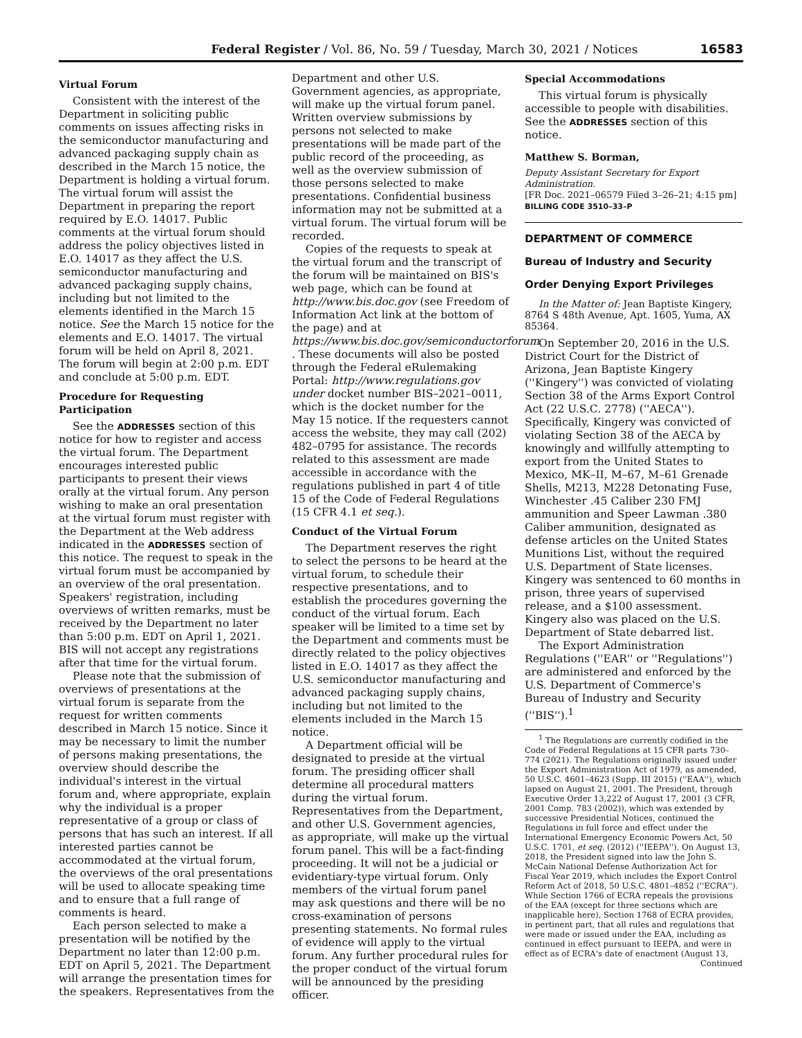Federal Register / Vol. 86, No. 59 / Tuesday, March 30, 2021 / Notices 16583
Virtual Forum
Consistent with the interest of the Department in soliciting public comments on issues affecting risks in the semiconductor manufacturing and advanced packaging supply chain as described in the March 15 notice, the Department is holding a virtual forum. The virtual forum will assist the Department in preparing the report required by E.O. 14017. Public comments at the virtual forum should address the policy objectives listed in E.O. 14017 as they affect the U.S. semiconductor manufacturing and advanced packaging supply chains, including but not limited to the elements identified in the March 15 notice. See the March 15 notice for the elements and E.O. 14017. The virtual forum will be held on April 8, 2021. The forum will begin at 2:00 p.m. EDT and conclude at 5:00 p.m. EDT.
Procedure for Requesting Participation
See the ADDRESSES section of this notice for how to register and access the virtual forum. The Department encourages interested public participants to present their views orally at the virtual forum. Any person wishing to make an oral presentation at the virtual forum must register with the Department at the Web address indicated in the ADDRESSES section of this notice. The request to speak in the virtual forum must be accompanied by an overview of the oral presentation. Speakers' registration, including overviews of written remarks, must be received by the Department no later than 5:00 p.m. EDT on April 1, 2021. BIS will not accept any registrations after that time for the virtual forum.
Please note that the submission of overviews of presentations at the virtual forum is separate from the request for written comments described in March 15 notice. Since it may be necessary to limit the number of persons making presentations, the overview should describe the individual's interest in the virtual forum and, where appropriate, explain why the individual is a proper representative of a group or class of persons that has such an interest. If all interested parties cannot be accommodated at the virtual forum, the overviews of the oral presentations will be used to allocate speaking time and to ensure that a full range of comments is heard.
Each person selected to make a presentation will be notified by the Department no later than 12:00 p.m. EDT on April 5, 2021. The Department will arrange the presentation times for the speakers. Representatives from the
Department and other U.S. Government agencies, as appropriate, will make up the virtual forum panel. Written overview submissions by persons not selected to make presentations will be made part of the public record of the proceeding, as well as the overview submission of those persons selected to make presentations. Confidential business information may not be submitted at a virtual forum. The virtual forum will be recorded.
Copies of the requests to speak at the virtual forum and the transcript of the forum will be maintained on BIS's web page, which can be found at http://www.bis.doc.gov (see Freedom of Information Act link at the bottom of the page) and at https://www.bis.doc.gov/semiconductorforum . These documents will also be posted through the Federal eRulemaking Portal: http://www.regulations.gov under docket number BIS–2021–0011, which is the docket number for the May 15 notice. If the requesters cannot access the website, they may call (202) 482–0795 for assistance. The records related to this assessment are made accessible in accordance with the regulations published in part 4 of title 15 of the Code of Federal Regulations (15 CFR 4.1 et seq.).
Conduct of the Virtual Forum
The Department reserves the right to select the persons to be heard at the virtual forum, to schedule their respective presentations, and to establish the procedures governing the conduct of the virtual forum. Each speaker will be limited to a time set by the Department and comments must be directly related to the policy objectives listed in E.O. 14017 as they affect the U.S. semiconductor manufacturing and advanced packaging supply chains, including but not limited to the elements included in the March 15 notice.
A Department official will be designated to preside at the virtual forum. The presiding officer shall determine all procedural matters during the virtual forum. Representatives from the Department, and other U.S. Government agencies, as appropriate, will make up the virtual forum panel. This will be a fact-finding proceeding. It will not be a judicial or evidentiary-type virtual forum. Only members of the virtual forum panel may ask questions and there will be no cross-examination of persons presenting statements. No formal rules of evidence will apply to the virtual forum. Any further procedural rules for the proper conduct of the virtual forum will be announced by the presiding officer.
Special Accommodations
This virtual forum is physically accessible to people with disabilities. See the ADDRESSES section of this notice.
Matthew S. Borman,
Deputy Assistant Secretary for Export Administration.
[FR Doc. 2021–06579 Filed 3–26–21; 4:15 pm]
BILLING CODE 3510–33–P
DEPARTMENT OF COMMERCE
Bureau of Industry and Security
Order Denying Export Privileges
In the Matter of: Jean Baptiste Kingery, 8764 S 48th Avenue, Apt. 1605, Yuma, AX 85364.
On September 20, 2016 in the U.S. District Court for the District of Arizona, Jean Baptiste Kingery (''Kingery'') was convicted of violating Section 38 of the Arms Export Control Act (22 U.S.C. 2778) (''AECA''). Specifically, Kingery was convicted of violating Section 38 of the AECA by knowingly and willfully attempting to export from the United States to Mexico, MK–II, M–67, M–61 Grenade Shells, M213, M228 Detonating Fuse, Winchester .45 Caliber 230 FMJ ammunition and Speer Lawman .380 Caliber ammunition, designated as defense articles on the United States Munitions List, without the required U.S. Department of State licenses. Kingery was sentenced to 60 months in prison, three years of supervised release, and a $100 assessment. Kingery also was placed on the U.S. Department of State debarred list.
The Export Administration Regulations (''EAR'' or ''Regulations'') are administered and enforced by the U.S. Department of Commerce's Bureau of Industry and Security (''BIS'').<sup>1</sup>
<sup>1</sup> The Regulations are currently codified in the Code of Federal Regulations at 15 CFR parts 730–774 (2021). The Regulations originally issued under the Export Administration Act of 1979, as amended, 50 U.S.C. 4601–4623 (Supp. III 2015) (''EAA''), which lapsed on August 21, 2001. The President, through Executive Order 13,222 of August 17, 2001 (3 CFR, 2001 Comp. 783 (2002)), which was extended by successive Presidential Notices, continued the Regulations in full force and effect under the International Emergency Economic Powers Act, 50 U.S.C. 1701, et seq. (2012) (''IEEPA''). On August 13, 2018, the President signed into law the John S. McCain National Defense Authorization Act for Fiscal Year 2019, which includes the Export Control Reform Act of 2018, 50 U.S.C. 4801–4852 (''ECRA''). While Section 1766 of ECRA repeals the provisions of the EAA (except for three sections which are inapplicable here), Section 1768 of ECRA provides, in pertinent part, that all rules and regulations that were made or issued under the EAA, including as continued in effect pursuant to IEEPA, and were in effect as of ECRA's date of enactment (August 13,
Continued